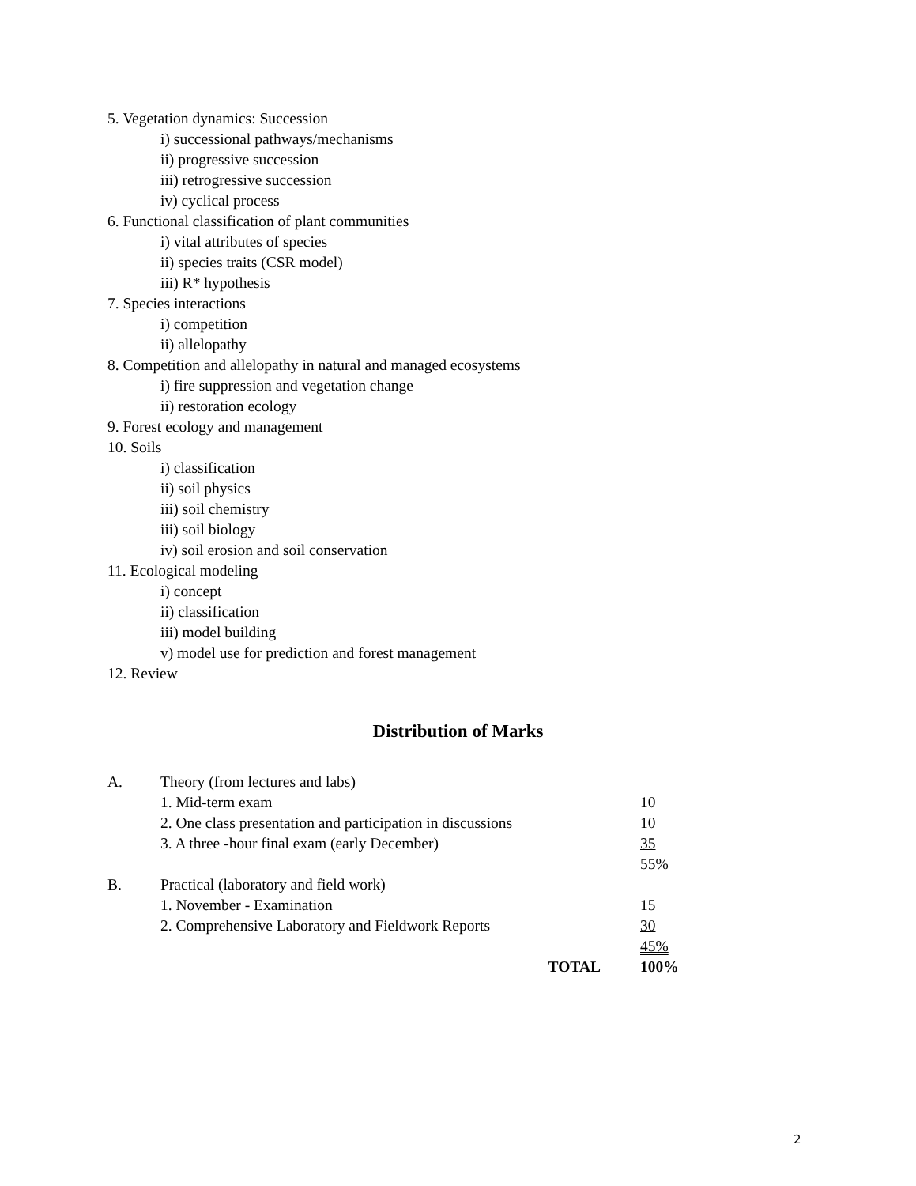5. Vegetation dynamics: Succession
i) successional pathways/mechanisms
ii) progressive succession
iii) retrogressive succession
iv) cyclical process
6. Functional classification of plant communities
i) vital attributes of species
ii) species traits (CSR model)
iii) R* hypothesis
7. Species interactions
i) competition
ii) allelopathy
8. Competition and allelopathy in natural and managed ecosystems
i) fire suppression and vegetation change
ii) restoration ecology
9. Forest ecology and management
10. Soils
i) classification
ii) soil physics
iii) soil chemistry
iii) soil biology
iv) soil erosion and soil conservation
11. Ecological modeling
i) concept
ii) classification
iii) model building
v) model use for prediction and forest management
12. Review
Distribution of Marks
| A. | Theory (from lectures and labs) | |
| | 1. Mid-term exam | 10 |
| | 2. One class presentation and participation in discussions | 10 |
| | 3. A three -hour final exam (early December) | 35 |
| | | 55% |
| B. | Practical (laboratory and field work) | |
| | 1. November - Examination | 15 |
| | 2. Comprehensive Laboratory and Fieldwork Reports | 30 |
| | | 45% |
| | TOTAL | 100% |
2